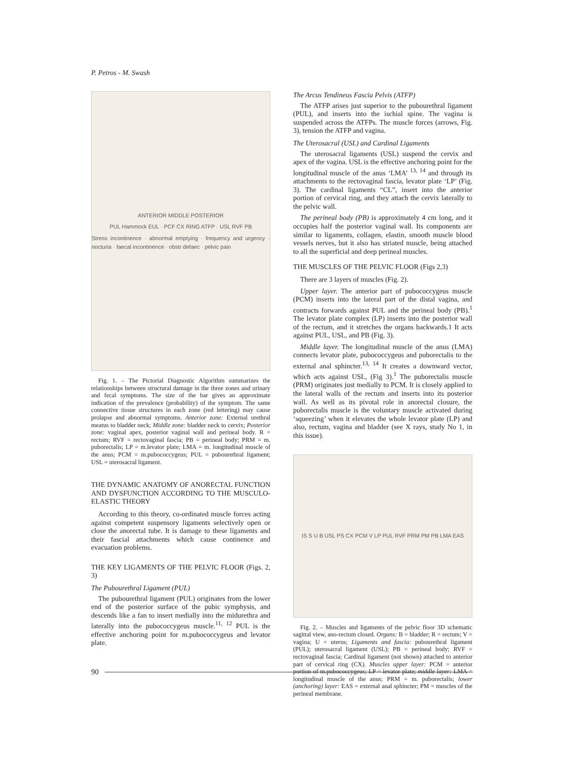P. Petros - M. Swash
ANTERIOR MIDDLE POSTERIOR
PUL Hammock EUL · PCF CX RING ATFP · USL RVF PB
Stress incontinence · abnormal emptying · frequency and urgency · nocturia · faecal incontinence · obstr defaec · pelvic pain
Fig. 1. – The Pictorial Diagnostic Algorithm summarizes the relationships between structural damage in the three zones and urinary and fecal symptoms. The size of the bar gives an approximate indication of the prevalence (probability) of the symptom. The same connective tissue structures in each zone (red lettering) may cause prolapse and abnormal symptoms. Anterior zone: External urethral meatus to bladder neck; Middle zone: bladder neck to cervix; Posterior zone: vaginal apex, posterior vaginal wall and perineal body. R = rectum; RVF = rectovaginal fascia; PB = perineal body; PRM = m. puborectalis; LP = m.levator plate; LMA = m. longitudinal muscle of the anus; PCM = m.pubococcygeus; PUL = pubourethral ligament; USL = uterosacral ligament.
THE DYNAMIC ANATOMY OF ANORECTAL FUNCTION AND DYSFUNCTION ACCORDING TO THE MUSCULO-ELASTIC THEORY
According to this theory, co-ordinated muscle forces acting against competent suspensory ligaments selectively open or close the anorectal tube. It is damage to these ligaments and their fascial attachments which cause continence and evacuation problems.
THE KEY LIGAMENTS OF THE PELVIC FLOOR (Figs. 2, 3)
The Pubourethral Ligament (PUL)
The pubourethral ligament (PUL) originates from the lower end of the posterior surface of the pubic symphysis, and descends like a fan to insert medially into the midurethra and laterally into the pubococcygeus muscle.<sup>11, 12</sup> PUL is the effective anchoring point for m.pubococcygeus and levator plate.
The Arcus Tendineus Fascia Pelvis (ATFP)
The ATFP arises just superior to the pubourethral ligament (PUL), and inserts into the ischial spine. The vagina is suspended across the ATFPs. The muscle forces (arrows, Fig. 3), tension the ATFP and vagina.
The Uterosacral (USL) and Cardinal Ligaments
The uterosacral ligaments (USL) suspend the cervix and apex of the vagina. USL is the effective anchoring point for the longitudinal muscle of the anus ‘LMA’ <sup>13, 14</sup> and through its attachments to the rectovaginal fascia, levator plate ‘LP’ (Fig. 3). The cardinal ligaments “CL”, insert into the anterior portion of cervical ring, and they attach the cervix laterally to the pelvic wall.
The perineal body (PB) is approximately 4 cm long, and it occupies half the posterior vaginal wall. Its components are similar to ligaments, collagen, elastin, smooth muscle blood vessels nerves, but it also has striated muscle, being attached to all the superficial and deep perineal muscles.
THE MUSCLES OF THE PELVIC FLOOR (Figs 2,3)
There are 3 layers of muscles (Fig. 2).
Upper layer. The anterior part of pubococcygeus muscle (PCM) inserts into the lateral part of the distal vagina, and contracts forwards against PUL and the perineal body (PB).<sup>1</sup> The levator plate complex (LP) inserts into the posterior wall of the rectum, and it stretches the organs backwards.1 It acts against PUL, USL, and PB (Fig. 3).
Middle layer. The longitudinal muscle of the anus (LMA) connects levator plate, pubococcygeus and puborectalis to the external anal sphincter.<sup>13, 14</sup> It creates a downward vector, which acts against USL, (Fig 3).<sup>1</sup> The puborectalis muscle (PRM) originates just medially to PCM. It is closely applied to the lateral walls of the rectum and inserts into its posterior wall. As well as its pivotal role in anorectal closure, the puborectalis muscle is the voluntary muscle activated during ‘squeezing’ when it elevates the whole levator plate (LP) and also, rectum, vagina and bladder (see X rays, study No 1, in this issue).
IS S U B USL PS CX PCM V LP PUL RVF PRM PM PB LMA EAS
Fig. 2. – Muscles and ligaments of the pelvic floor 3D schematic sagittal view, ano-rectum closed. Organs: B = bladder; R = rectum; V = vagina; U = uterus; Ligaments and fascia: pubourethral ligament (PUL); uterosacral ligament (USL); PB = perineal body; RVF = rectovaginal fascia; Cardinal ligament (not shown) attached to anterior part of cervical ring (CX). Muscles upper layer: PCM = anterior portion of m.pubococcygeus; LP = levator plate; middle layer: LMA = longitudinal muscle of the anus; PRM = m. puborectalis; lower (anchoring) layer: EAS = external anal sphincter; PM = muscles of the perineal membrane.
90